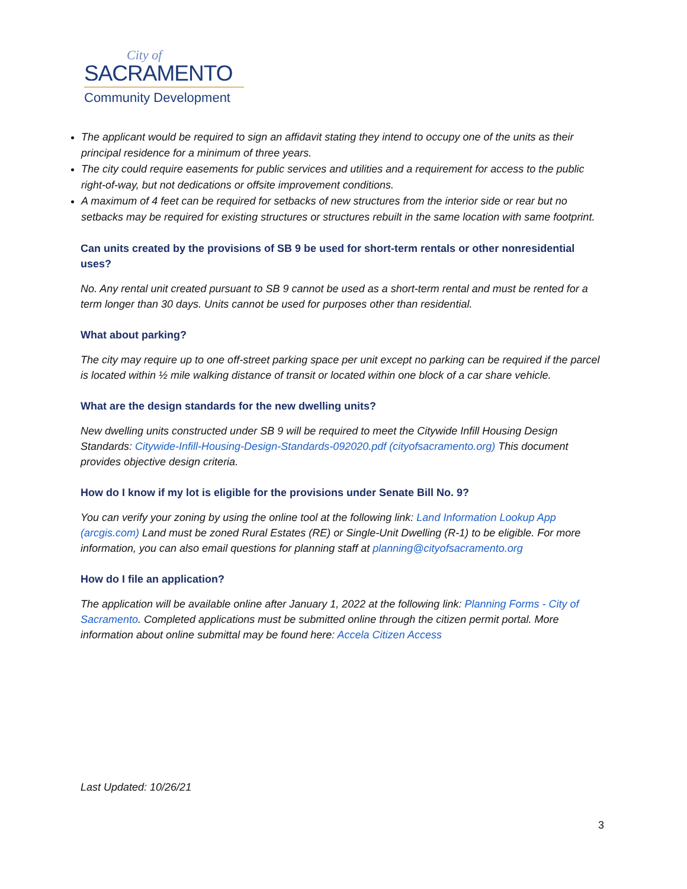City of
SACRAMENTO
Community Development
The applicant would be required to sign an affidavit stating they intend to occupy one of the units as their principal residence for a minimum of three years.
The city could require easements for public services and utilities and a requirement for access to the public right-of-way, but not dedications or offsite improvement conditions.
A maximum of 4 feet can be required for setbacks of new structures from the interior side or rear but no setbacks may be required for existing structures or structures rebuilt in the same location with same footprint.
Can units created by the provisions of SB 9 be used for short-term rentals or other nonresidential uses?
No. Any rental unit created pursuant to SB 9 cannot be used as a short-term rental and must be rented for a term longer than 30 days. Units cannot be used for purposes other than residential.
What about parking?
The city may require up to one off-street parking space per unit except no parking can be required if the parcel is located within ½ mile walking distance of transit or located within one block of a car share vehicle.
What are the design standards for the new dwelling units?
New dwelling units constructed under SB 9 will be required to meet the Citywide Infill Housing Design Standards: Citywide-Infill-Housing-Design-Standards-092020.pdf (cityofsacramento.org) This document provides objective design criteria.
How do I know if my lot is eligible for the provisions under Senate Bill No. 9?
You can verify your zoning by using the online tool at the following link: Land Information Lookup App (arcgis.com) Land must be zoned Rural Estates (RE) or Single-Unit Dwelling (R-1) to be eligible. For more information, you can also email questions for planning staff at planning@cityofsacramento.org
How do I file an application?
The application will be available online after January 1, 2022 at the following link: Planning Forms - City of Sacramento. Completed applications must be submitted online through the citizen permit portal. More information about online submittal may be found here: Accela Citizen Access
Last Updated: 10/26/21
3